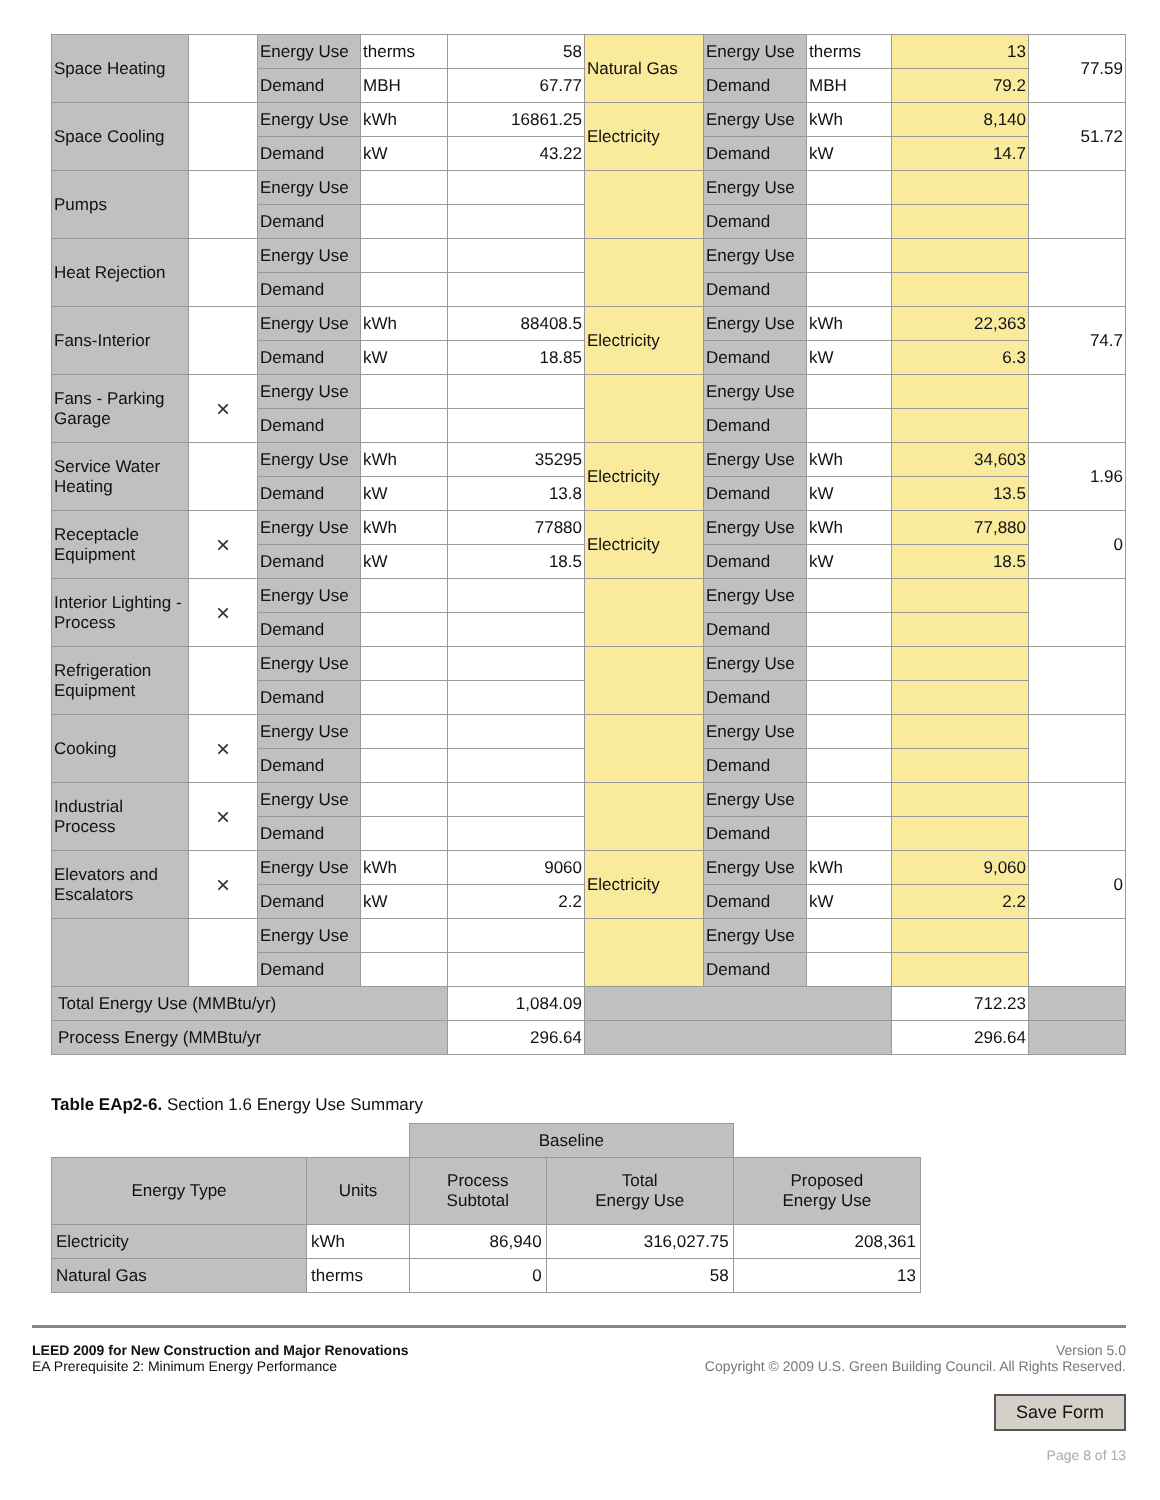| Space Heating | | Energy Use | therms | 58 | Natural Gas | Energy Use | therms | 13 | 77.59 |
| | | Demand | MBH | 67.77 | | Demand | MBH | 79.2 | |
| Space Cooling | | Energy Use | kWh | 16861.25 | Electricity | Energy Use | kWh | 8,140 | 51.72 |
| | | Demand | kW | 43.22 | | Demand | kW | 14.7 | |
| Pumps | | Energy Use | | | | Energy Use | | | |
| | | Demand | | | | Demand | | | |
| Heat Rejection | | Energy Use | | | | Energy Use | | | |
| | | Demand | | | | Demand | | | |
| Fans-Interior | | Energy Use | kWh | 88408.5 | Electricity | Energy Use | kWh | 22,363 | 74.7 |
| | | Demand | kW | 18.85 | | Demand | kW | 6.3 | |
| Fans - Parking Garage | × | Energy Use | | | | Energy Use | | | |
| | | Demand | | | | Demand | | | |
| Service Water Heating | | Energy Use | kWh | 35295 | Electricity | Energy Use | kWh | 34,603 | 1.96 |
| | | Demand | kW | 13.8 | | Demand | kW | 13.5 | |
| Receptacle Equipment | × | Energy Use | kWh | 77880 | Electricity | Energy Use | kWh | 77,880 | 0 |
| | | Demand | kW | 18.5 | | Demand | kW | 18.5 | |
| Interior Lighting - Process | × | Energy Use | | | | Energy Use | | | |
| | | Demand | | | | Demand | | | |
| Refrigeration Equipment | | Energy Use | | | | Energy Use | | | |
| | | Demand | | | | Demand | | | |
| Cooking | × | Energy Use | | | | Energy Use | | | |
| | | Demand | | | | Demand | | | |
| Industrial Process | × | Energy Use | | | | Energy Use | | | |
| | | Demand | | | | Demand | | | |
| Elevators and Escalators | × | Energy Use | kWh | 9060 | Electricity | Energy Use | kWh | 9,060 | 0 |
| | | Demand | kW | 2.2 | | Demand | kW | 2.2 | |
| | | Energy Use | | | | Energy Use | | | |
| | | Demand | | | | Demand | | | |
| Total Energy Use (MMBtu/yr) | | | | 1,084.09 | | | | 712.23 | |
| Process Energy (MMBtu/yr | | | | 296.64 | | | | 296.64 | |
Table EAp2-6. Section 1.6 Energy Use Summary
| | | Baseline | | |
| Energy Type | Units | Process Subtotal | Total Energy Use | Proposed Energy Use |
| Electricity | kWh | 86,940 | 316,027.75 | 208,361 |
| Natural Gas | therms | 0 | 58 | 13 |
LEED 2009 for New Construction and Major Renovations
EA Prerequisite 2: Minimum Energy Performance
Version 5.0
Copyright © 2009 U.S. Green Building Council. All Rights Reserved.
Save Form
Page 8 of 13